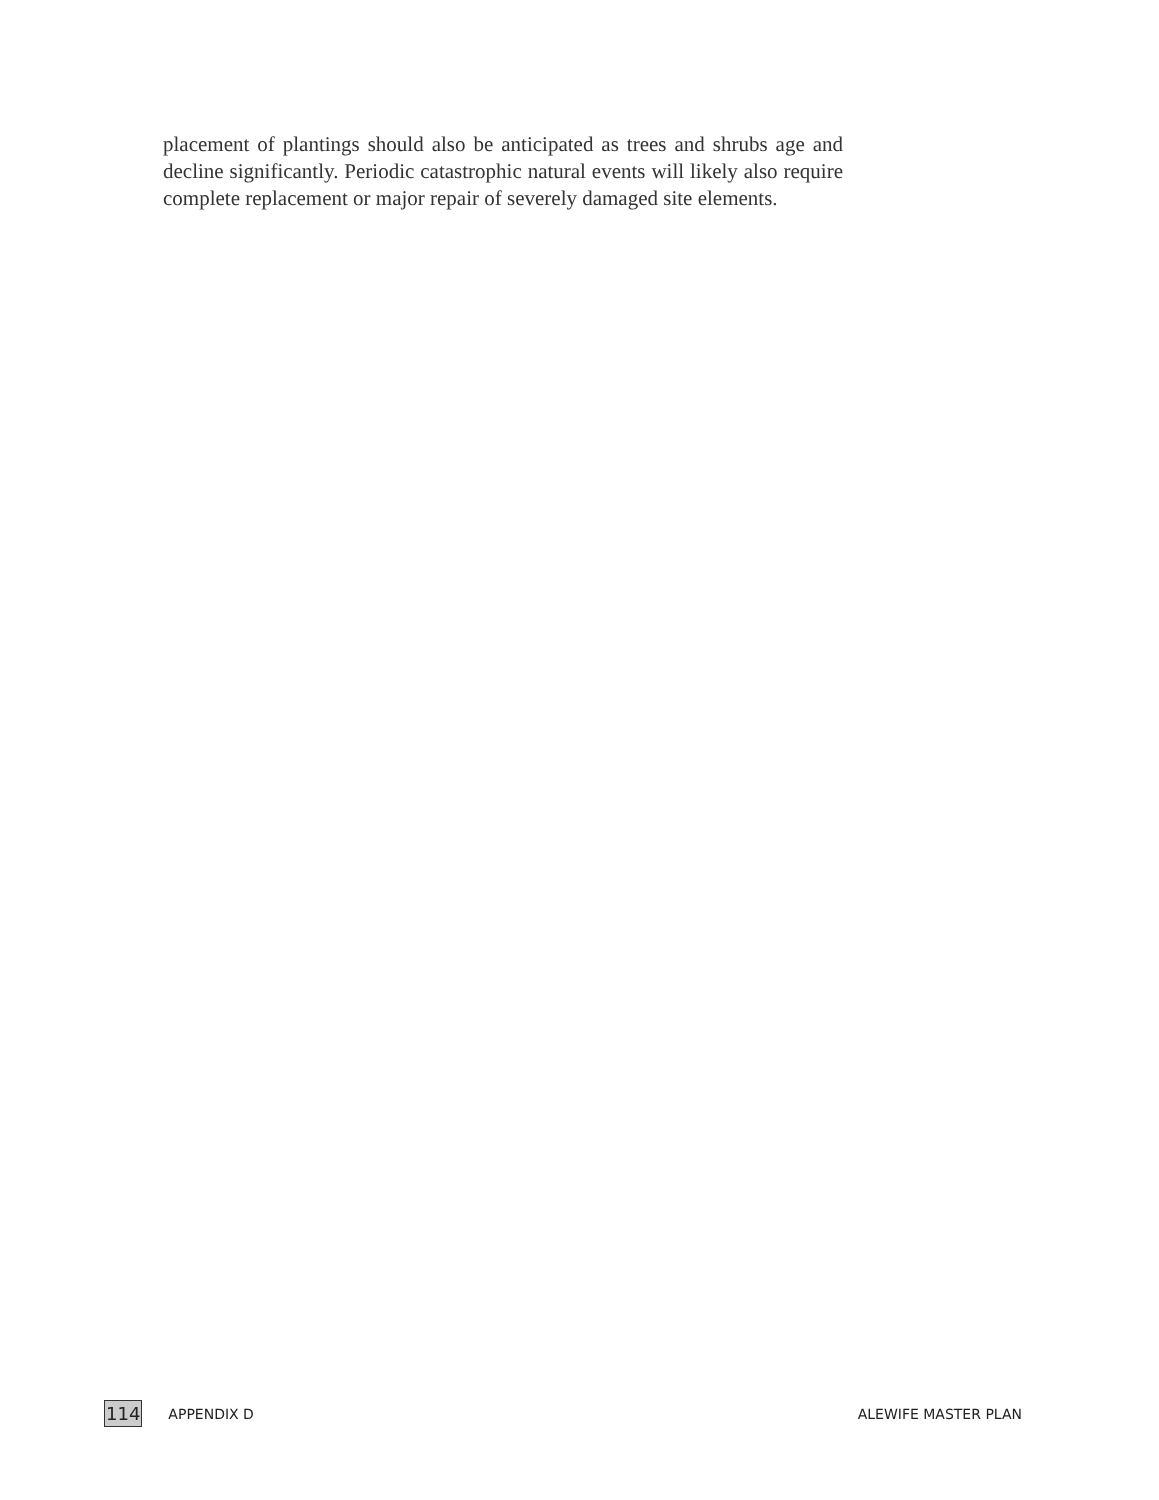placement of plantings should also be anticipated as trees and shrubs age and decline significantly. Periodic catastrophic natural events will likely also require complete replacement or major repair of severely damaged site elements.
114 APPENDIX D ALEWIFE MASTER PLAN